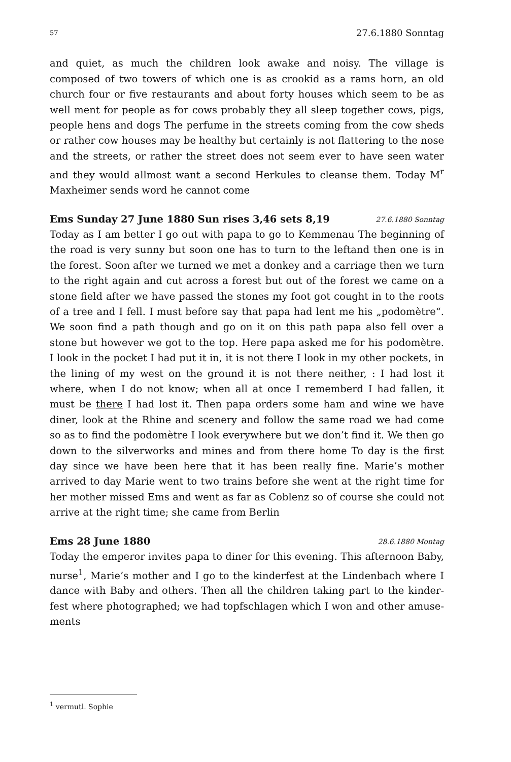57 27.6.1880 Sonntag
and quiet, as much the children look awake and noisy. The village is composed of two towers of which one is as crookid as a rams horn, an old church four or five restaurants and about forty houses which seem to be as well ment for people as for cows probably they all sleep together cows, pigs, people hens and dogs The perfume in the streets coming from the cow sheds or rather cow houses may be healthy but certainly is not flattering to the nose and the streets, or rather the street does not seem ever to have seen water and they would allmost want a second Herkules to cleanse them. Today M<sup>r</sup> Maxheimer sends word he cannot come
Ems Sunday 27 June 1880 Sun rises 3,46 sets 8,19 27.6.1880 Sonntag
Today as I am better I go out with papa to go to Kemmenau The beginning of the road is very sunny but soon one has to turn to the leftand then one is in the forest. Soon after we turned we met a donkey and a carriage then we turn to the right again and cut across a forest but out of the forest we came on a stone field after we have passed the stones my foot got cought in to the roots of a tree and I fell. I must before say that papa had lent me his „podomètre“. We soon find a path though and go on it on this path papa also fell over a stone but however we got to the top. Here papa asked me for his podomètre. I look in the pocket I had put it in, it is not there I look in my other pockets, in the lining of my west on the ground it is not there neither, : I had lost it where, when I do not know; when all at once I rememberd I had fallen, it must be there I had lost it. Then papa orders some ham and wine we have diner, look at the Rhine and scenery and follow the same road we had come so as to find the podomètre I look everywhere but we don’t find it. We then go down to the silverworks and mines and from there home To day is the first day since we have been here that it has been really fine. Marie’s mother arrived to day Marie went to two trains before she went at the right time for her mother missed Ems and went as far as Coblenz so of course she could not arrive at the right time; she came from Berlin
Ems 28 June 1880 28.6.1880 Montag
Today the emperor invites papa to diner for this evening. This afternoon Baby, nurse<sup>1</sup>, Marie’s mother and I go to the kinderfest at the Lindenbach where I dance with Baby and others. Then all the children taking part to the kinder-fest where photographed; we had topfschlagen which I won and other amuse-ments
<sup>1</sup> vermutl. Sophie